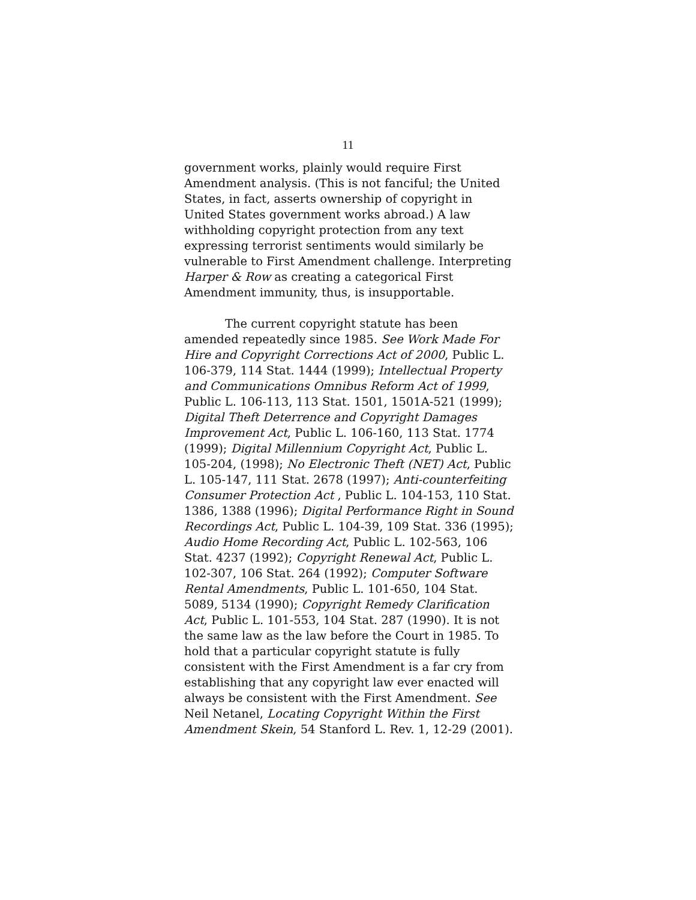11
government works, plainly would require First Amendment analysis. (This is not fanciful; the United States, in fact, asserts ownership of copyright in United States government works abroad.) A law withholding copyright protection from any text expressing terrorist sentiments would similarly be vulnerable to First Amendment challenge. Interpreting Harper & Row as creating a categorical First Amendment immunity, thus, is insupportable.
The current copyright statute has been amended repeatedly since 1985. See Work Made For Hire and Copyright Corrections Act of 2000, Public L. 106-379, 114 Stat. 1444 (1999); Intellectual Property and Communications Omnibus Reform Act of 1999, Public L. 106-113, 113 Stat. 1501, 1501A-521 (1999); Digital Theft Deterrence and Copyright Damages Improvement Act, Public L. 106-160, 113 Stat. 1774 (1999); Digital Millennium Copyright Act, Public L. 105-204, (1998); No Electronic Theft (NET) Act, Public L. 105-147, 111 Stat. 2678 (1997); Anti-counterfeiting Consumer Protection Act , Public L. 104-153, 110 Stat. 1386, 1388 (1996); Digital Performance Right in Sound Recordings Act, Public L. 104-39, 109 Stat. 336 (1995); Audio Home Recording Act, Public L. 102-563, 106 Stat. 4237 (1992); Copyright Renewal Act, Public L. 102-307, 106 Stat. 264 (1992); Computer Software Rental Amendments, Public L. 101-650, 104 Stat. 5089, 5134 (1990); Copyright Remedy Clarification Act, Public L. 101-553, 104 Stat. 287 (1990). It is not the same law as the law before the Court in 1985. To hold that a particular copyright statute is fully consistent with the First Amendment is a far cry from establishing that any copyright law ever enacted will always be consistent with the First Amendment. See Neil Netanel, Locating Copyright Within the First Amendment Skein, 54 Stanford L. Rev. 1, 12-29 (2001).